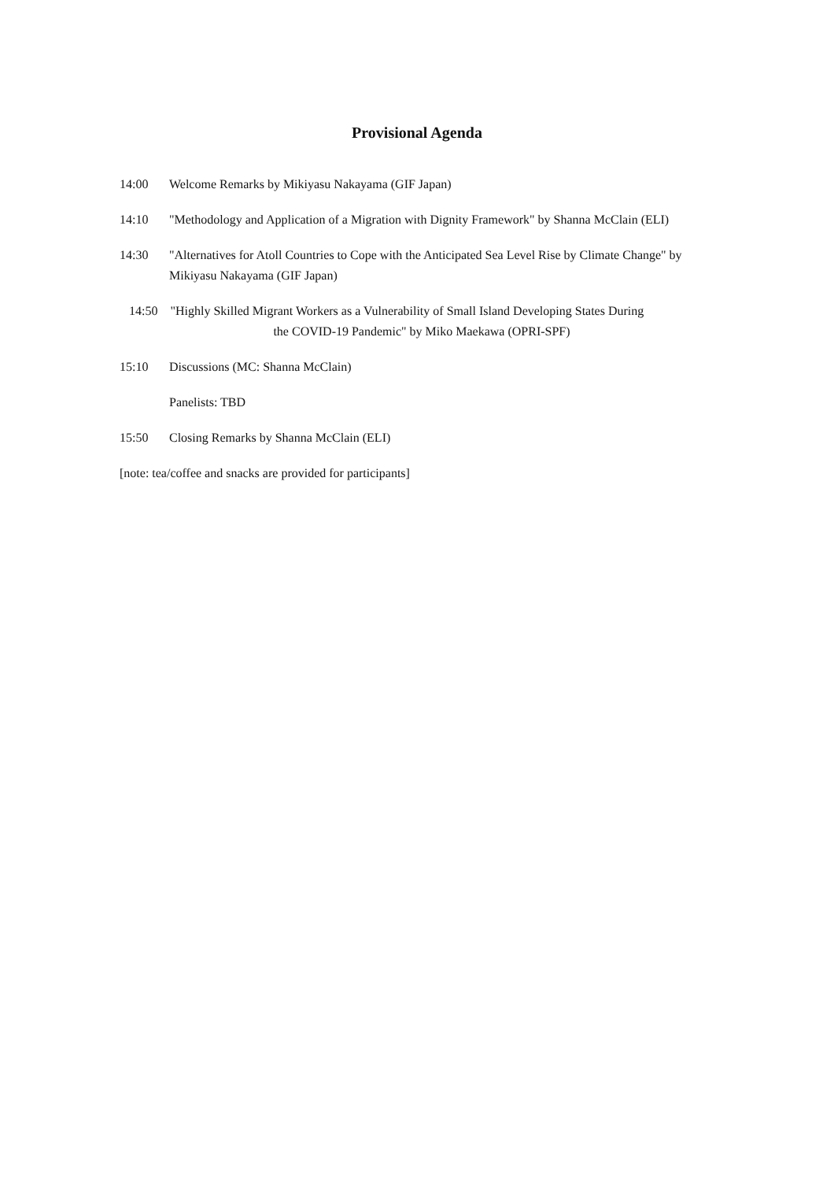Provisional Agenda
14:00 Welcome Remarks by Mikiyasu Nakayama (GIF Japan)
14:10 "Methodology and Application of a Migration with Dignity Framework" by Shanna McClain (ELI)
14:30 "Alternatives for Atoll Countries to Cope with the Anticipated Sea Level Rise by Climate Change" by Mikiyasu Nakayama (GIF Japan)
14:50 "Highly Skilled Migrant Workers as a Vulnerability of Small Island Developing States During
the COVID-19 Pandemic" by Miko Maekawa (OPRI-SPF)
15:10 Discussions (MC: Shanna McClain)
Panelists: TBD
15:50 Closing Remarks by Shanna McClain (ELI)
[note: tea/coffee and snacks are provided for participants]